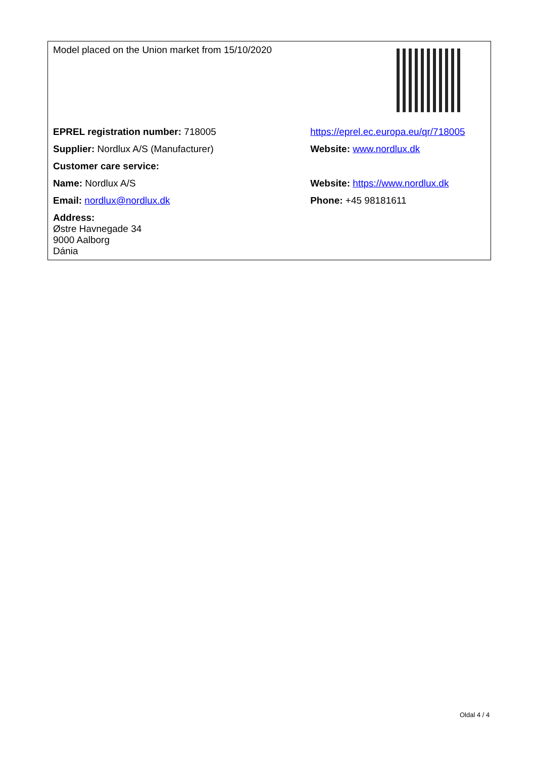| Model placed on the Union market from 15/10/2020 | |
| EPREL registration number: 718005 | https://eprel.ec.europa.eu/qr/718005 |
| Supplier: Nordlux A/S (Manufacturer) | Website: www.nordlux.dk |
| Customer care service: | |
| Name: Nordlux A/S | Website: https://www.nordlux.dk |
| Email: nordlux@nordlux.dk | Phone: +45 98181611 |
| Address: Østre Havnegade 34 9000 Aalborg Dánia | |
Oldal 4 / 4